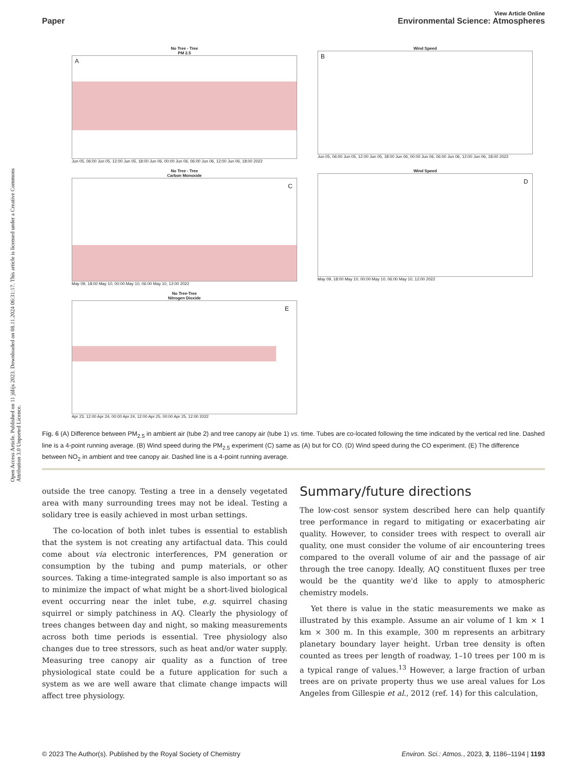Open Access Article. Published on 11 jūlijs 2023. Downloaded on 08.11.2024 06:31:17. This article is licensed under a Creative Commons Attribution 3.0 Unported Licence.
View Article Online
Paper Environmental Science: Atmospheres
No Tree - Tree
PM 2.5
A
Jun 05, 06:00 Jun 05, 12:00 Jun 05, 18:00 Jun 06, 00:00 Jun 06, 06:00 Jun 06, 12:00 Jun 06, 18:00 2022
Wind Speed
B
Jun 05, 06:00 Jun 05, 12:00 Jun 05, 18:00 Jun 06, 00:00 Jun 06, 06:00 Jun 06, 12:00 Jun 06, 18:00 2022
No Tree - Tree
Carbon Monoxide
C
May 09, 18:00 May 10, 00:00 May 10, 06:00 May 10, 12:00 2022
Wind Speed
D
May 09, 18:00 May 10, 00:00 May 10, 06:00 May 10, 12:00 2022
No Tree-Tree
Nitrogen Dioxide
E
Apr 23, 12:00 Apr 24, 00:00 Apr 24, 12:00 Apr 25, 00:00 Apr 25, 12:00 2022
Fig. 6 (A) Difference between PM<sub>2.5</sub> in ambient air (tube 2) and tree canopy air (tube 1) vs. time. Tubes are co-located following the time indicated by the vertical red line. Dashed line is a 4-point running average. (B) Wind speed during the PM<sub>2.5</sub> experiment (C) same as (A) but for CO. (D) Wind speed during the CO experiment. (E) The difference between NO<sub>2</sub> in ambient and tree canopy air. Dashed line is a 4-point running average.
outside the tree canopy. Testing a tree in a densely vegetated area with many surrounding trees may not be ideal. Testing a solidary tree is easily achieved in most urban settings.
The co-location of both inlet tubes is essential to establish that the system is not creating any artifactual data. This could come about via electronic interferences, PM generation or consumption by the tubing and pump materials, or other sources. Taking a time-integrated sample is also important so as to minimize the impact of what might be a short-lived biological event occurring near the inlet tube, e.g. squirrel chasing squirrel or simply patchiness in AQ. Clearly the physiology of trees changes between day and night, so making measurements across both time periods is essential. Tree physiology also changes due to tree stressors, such as heat and/or water supply. Measuring tree canopy air quality as a function of tree physiological state could be a future application for such a system as we are well aware that climate change impacts will affect tree physiology.
Summary/future directions
The low-cost sensor system described here can help quantify tree performance in regard to mitigating or exacerbating air quality. However, to consider trees with respect to overall air quality, one must consider the volume of air encountering trees compared to the overall volume of air and the passage of air through the tree canopy. Ideally, AQ constituent fluxes per tree would be the quantity we'd like to apply to atmospheric chemistry models.
Yet there is value in the static measurements we make as illustrated by this example. Assume an air volume of 1 km × 1 km × 300 m. In this example, 300 m represents an arbitrary planetary boundary layer height. Urban tree density is often counted as trees per length of roadway, 1–10 trees per 100 m is a typical range of values.<sup>13</sup> However, a large fraction of urban trees are on private property thus we use areal values for Los Angeles from Gillespie et al., 2012 (ref. 14) for this calculation,
© 2023 The Author(s). Published by the Royal Society of Chemistry Environ. Sci.: Atmos., 2023, 3, 1186–1194 | 1193